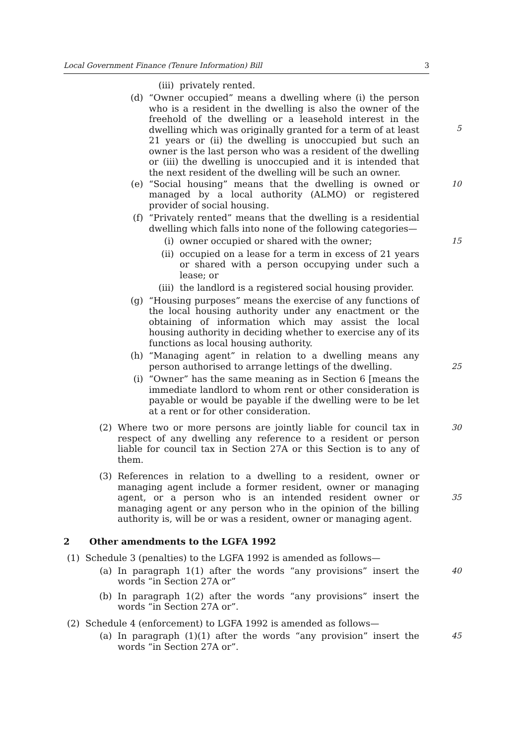Local Government Finance (Tenure Information) Bill 3
(iii) privately rented.
(d) “Owner occupied” means a dwelling where (i) the person who is a resident in the dwelling is also the owner of the freehold of the dwelling or a leasehold interest in the dwelling which was originally granted for a term of at least 21 years or (ii) the dwelling is unoccupied but such an owner is the last person who was a resident of the dwelling or (iii) the dwelling is unoccupied and it is intended that the next resident of the dwelling will be such an owner.
5
(e) “Social housing” means that the dwelling is owned or managed by a local authority (ALMO) or registered provider of social housing.
10
(f) “Privately rented” means that the dwelling is a residential dwelling which falls into none of the following categories—
(i) owner occupied or shared with the owner; 15
(ii) occupied on a lease for a term in excess of 21 years or shared with a person occupying under such a lease; or
(iii) the landlord is a registered social housing provider.
(g) “Housing purposes” means the exercise of any functions of the local housing authority under any enactment or the obtaining of information which may assist the local housing authority in deciding whether to exercise any of its functions as local housing authority.
(h) “Managing agent” in relation to a dwelling means any person authorised to arrange lettings of the dwelling.
25
(i) “Owner” has the same meaning as in Section 6 [means the immediate landlord to whom rent or other consideration is payable or would be payable if the dwelling were to be let at a rent or for other consideration.
(2) Where two or more persons are jointly liable for council tax in respect of any dwelling any reference to a resident or person liable for council tax in Section 27A or this Section is to any of them.
30
(3) References in relation to a dwelling to a resident, owner or managing agent include a former resident, owner or managing agent, or a person who is an intended resident owner or managing agent or any person who in the opinion of the billing authority is, will be or was a resident, owner or managing agent.
35
2 Other amendments to the LGFA 1992
(1) Schedule 3 (penalties) to the LGFA 1992 is amended as follows—
(a) In paragraph 1(1) after the words “any provisions” insert the words “in Section 27A or”
40
(b) In paragraph 1(2) after the words “any provisions” insert the words “in Section 27A or”.
(2) Schedule 4 (enforcement) to LGFA 1992 is amended as follows—
(a) In paragraph (1)(1) after the words “any provision” insert the words “in Section 27A or”.
45